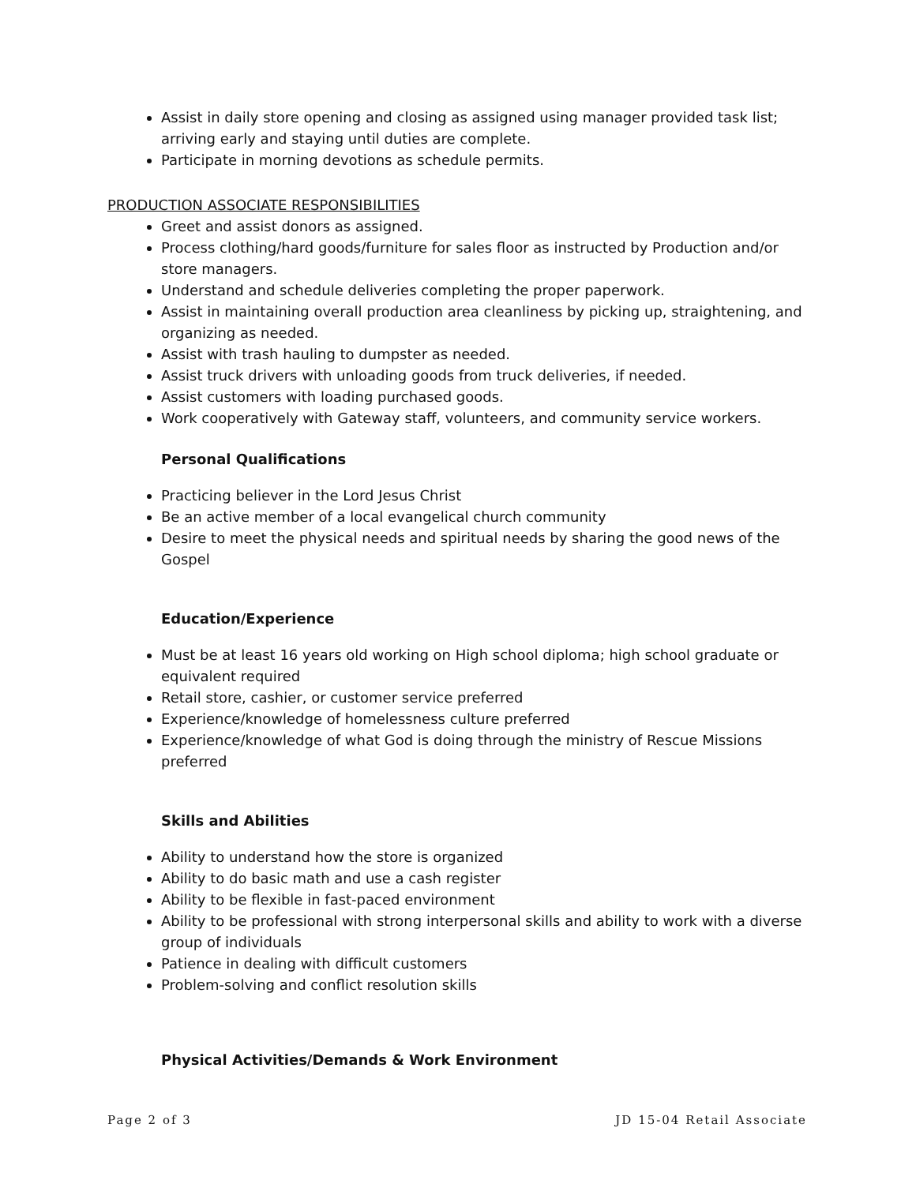Assist in daily store opening and closing as assigned using manager provided task list; arriving early and staying until duties are complete.
Participate in morning devotions as schedule permits.
PRODUCTION ASSOCIATE RESPONSIBILITIES
Greet and assist donors as assigned.
Process clothing/hard goods/furniture for sales floor as instructed by Production and/or store managers.
Understand and schedule deliveries completing the proper paperwork.
Assist in maintaining overall production area cleanliness by picking up, straightening, and organizing as needed.
Assist with trash hauling to dumpster as needed.
Assist truck drivers with unloading goods from truck deliveries, if needed.
Assist customers with loading purchased goods.
Work cooperatively with Gateway staff, volunteers, and community service workers.
Personal Qualifications
Practicing believer in the Lord Jesus Christ
Be an active member of a local evangelical church community
Desire to meet the physical needs and spiritual needs by sharing the good news of the Gospel
Education/Experience
Must be at least 16 years old working on High school diploma; high school graduate or equivalent required
Retail store, cashier, or customer service preferred
Experience/knowledge of homelessness culture preferred
Experience/knowledge of what God is doing through the ministry of Rescue Missions preferred
Skills and Abilities
Ability to understand how the store is organized
Ability to do basic math and use a cash register
Ability to be flexible in fast-paced environment
Ability to be professional with strong interpersonal skills and ability to work with a diverse group of individuals
Patience in dealing with difficult customers
Problem-solving and conflict resolution skills
Physical Activities/Demands & Work Environment
Page 2 of 3 JD 15-04 Retail Associate